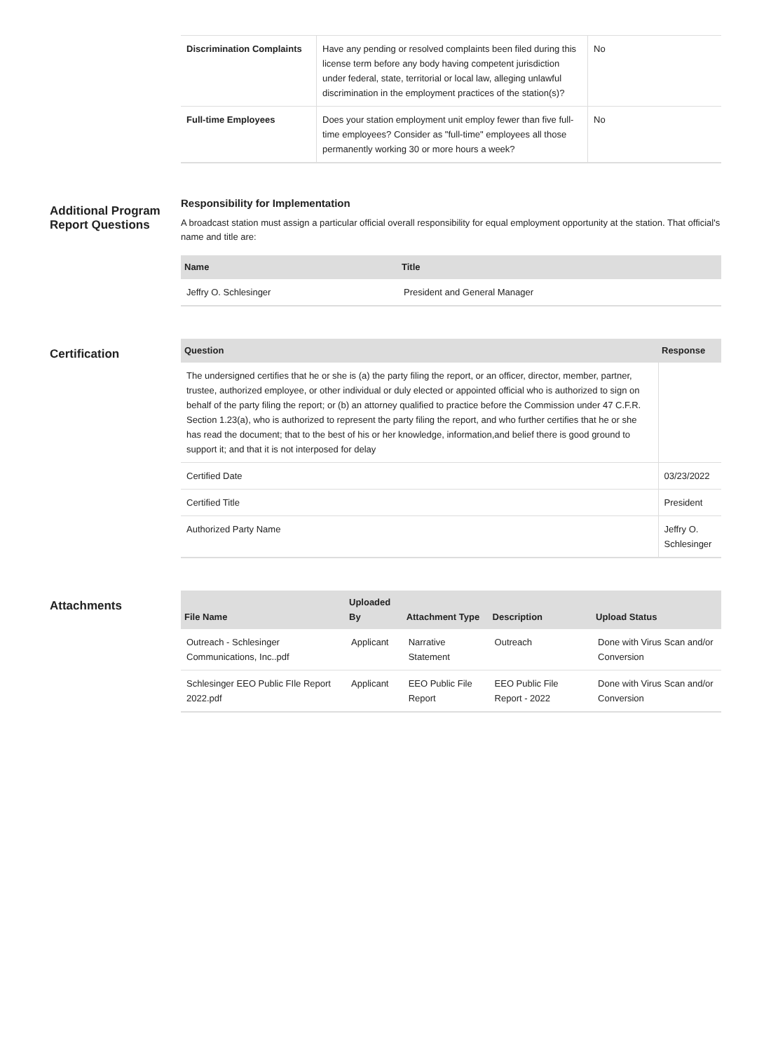| Discrimination Complaints | Have any pending or resolved complaints been filed during this license term before any body having competent jurisdiction under federal, state, territorial or local law, alleging unlawful discrimination in the employment practices of the station(s)? | No |
| Full-time Employees | Does your station employment unit employ fewer than five full-time employees? Consider as "full-time" employees all those permanently working 30 or more hours a week? | No |
Additional Program Report Questions
Responsibility for Implementation
A broadcast station must assign a particular official overall responsibility for equal employment opportunity at the station. That official's name and title are:
| Name | Title |
| --- | --- |
| Jeffry O. Schlesinger | President and General Manager |
Certification
| Question | Response |
| --- | --- |
| The undersigned certifies that he or she is (a) the party filing the report, or an officer, director, member, partner, trustee, authorized employee, or other individual or duly elected or appointed official who is authorized to sign on behalf of the party filing the report; or (b) an attorney qualified to practice before the Commission under 47 C.F.R. Section 1.23(a), who is authorized to represent the party filing the report, and who further certifies that he or she has read the document; that to the best of his or her knowledge, information,and belief there is good ground to support it; and that it is not interposed for delay | |
| Certified Date | 03/23/2022 |
| Certified Title | President |
| Authorized Party Name | Jeffry O. Schlesinger |
Attachments
| File Name | Uploaded By | Attachment Type | Description | Upload Status |
| --- | --- | --- | --- | --- |
| Outreach - Schlesinger Communications, Inc..pdf | Applicant | Narrative Statement | Outreach | Done with Virus Scan and/or Conversion |
| Schlesinger EEO Public FIle Report 2022.pdf | Applicant | EEO Public File Report | EEO Public File Report - 2022 | Done with Virus Scan and/or Conversion |